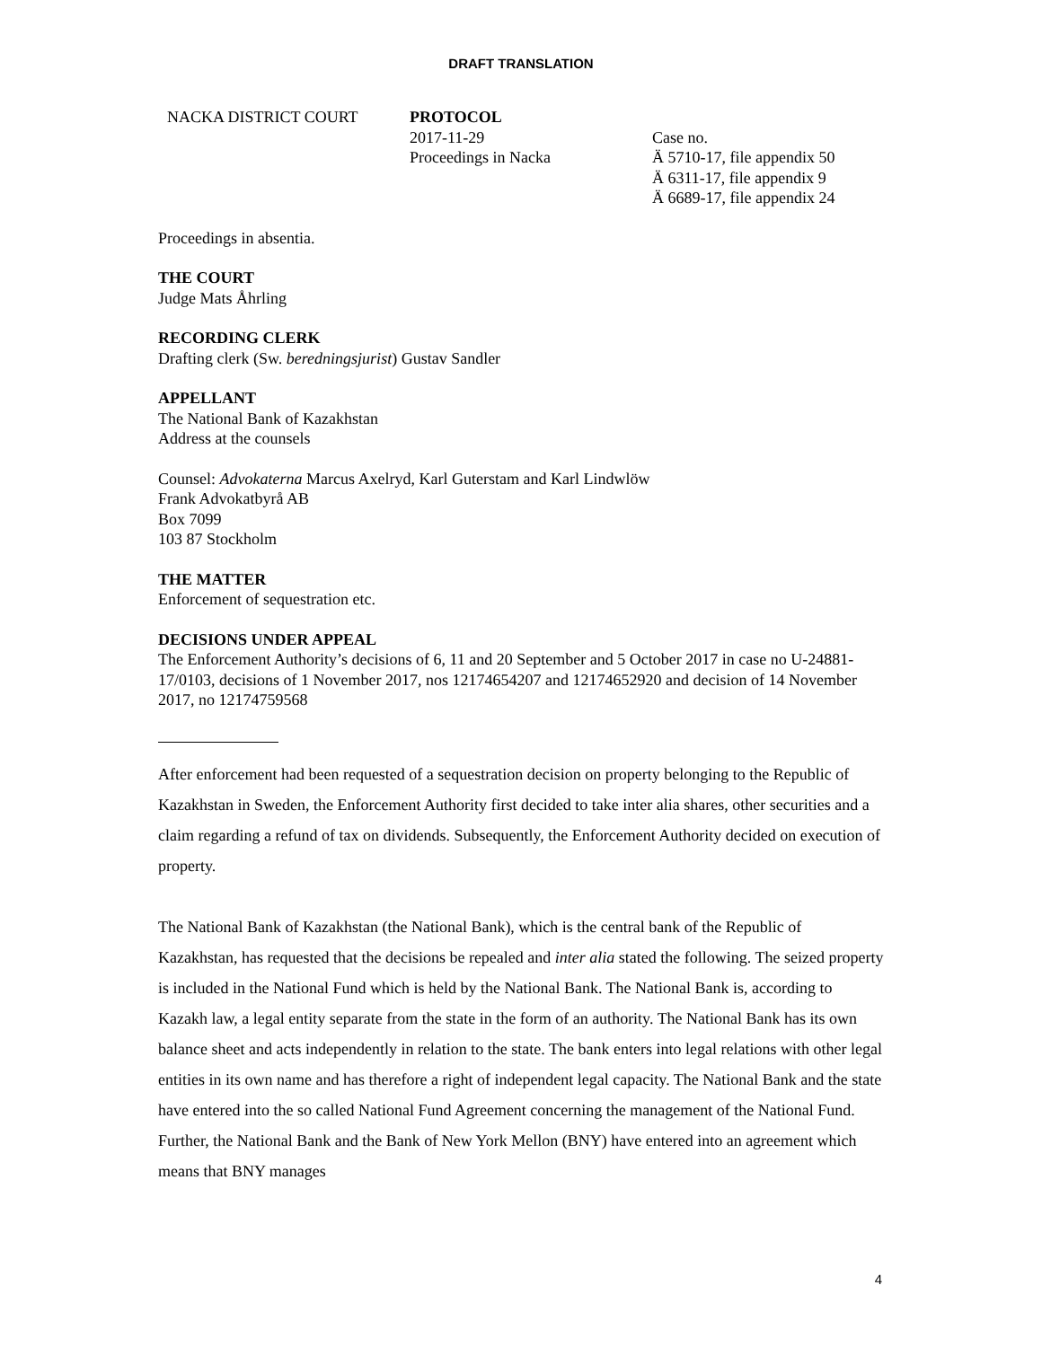DRAFT TRANSLATION
NACKA DISTRICT COURT PROTOCOL
2017-11-29
Proceedings in Nacka
Case no.
Ä 5710-17, file appendix 50
Ä 6311-17, file appendix 9
Ä 6689-17, file appendix 24
Proceedings in absentia.
THE COURT
Judge Mats Åhrling
RECORDING CLERK
Drafting clerk (Sw. beredningsjurist) Gustav Sandler
APPELLANT
The National Bank of Kazakhstan
Address at the counsels
Counsel: Advokaterna Marcus Axelryd, Karl Guterstam and Karl Lindwlöw
Frank Advokatbyrå AB
Box 7099
103 87 Stockholm
THE MATTER
Enforcement of sequestration etc.
DECISIONS UNDER APPEAL
The Enforcement Authority’s decisions of 6, 11 and 20 September and 5 October 2017 in case no U-24881-17/0103, decisions of 1 November 2017, nos 12174654207 and 12174652920 and decision of 14 November 2017, no 12174759568
After enforcement had been requested of a sequestration decision on property belonging to the Republic of Kazakhstan in Sweden, the Enforcement Authority first decided to take inter alia shares, other securities and a claim regarding a refund of tax on dividends. Subsequently, the Enforcement Authority decided on execution of property.
The National Bank of Kazakhstan (the National Bank), which is the central bank of the Republic of Kazakhstan, has requested that the decisions be repealed and inter alia stated the following. The seized property is included in the National Fund which is held by the National Bank. The National Bank is, according to Kazakh law, a legal entity separate from the state in the form of an authority. The National Bank has its own balance sheet and acts independently in relation to the state. The bank enters into legal relations with other legal entities in its own name and has therefore a right of independent legal capacity. The National Bank and the state have entered into the so called National Fund Agreement concerning the management of the National Fund. Further, the National Bank and the Bank of New York Mellon (BNY) have entered into an agreement which means that BNY manages
4